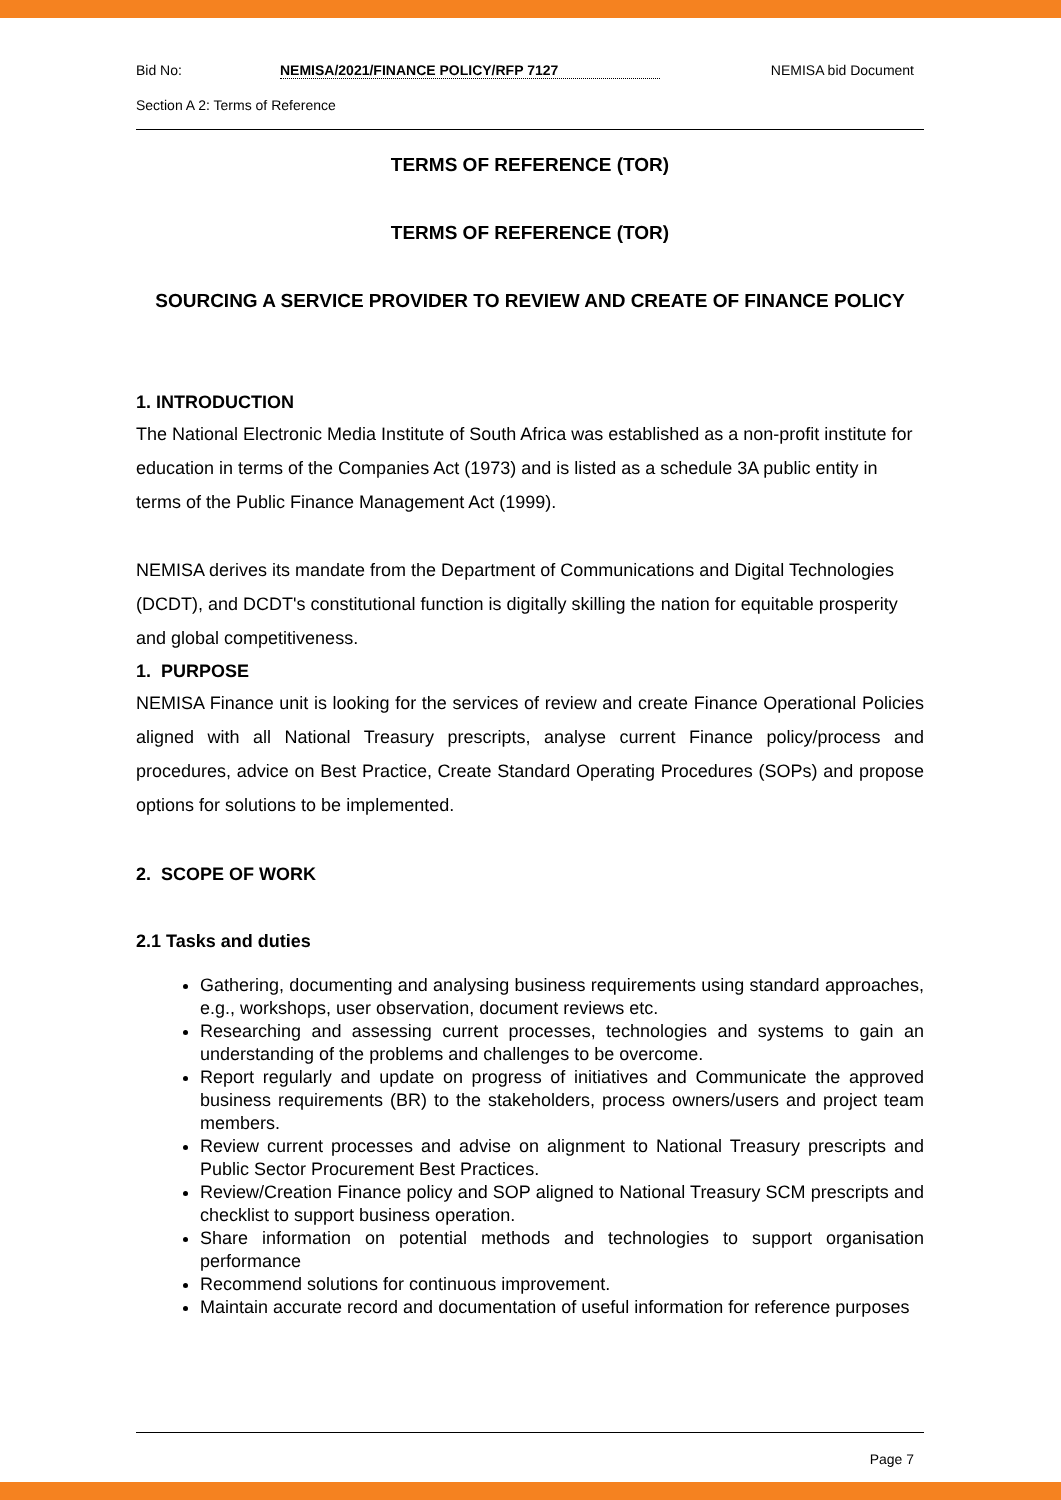Bid No: NEMISA/2021/FINANCE POLICY/RFP 7127 NEMISA bid Document
Section A 2: Terms of Reference
TERMS OF REFERENCE (TOR)
TERMS OF REFERENCE (TOR)
SOURCING A SERVICE PROVIDER TO REVIEW AND CREATE OF FINANCE POLICY
1. INTRODUCTION
The National Electronic Media Institute of South Africa was established as a non-profit institute for education in terms of the Companies Act (1973) and is listed as a schedule 3A public entity in terms of the Public Finance Management Act (1999).
NEMISA derives its mandate from the Department of Communications and Digital Technologies (DCDT), and DCDT's constitutional function is digitally skilling the nation for equitable prosperity and global competitiveness.
1. PURPOSE
NEMISA Finance unit is looking for the services of review and create Finance Operational Policies aligned with all National Treasury prescripts, analyse current Finance policy/process and procedures, advice on Best Practice, Create Standard Operating Procedures (SOPs) and propose options for solutions to be implemented.
2. SCOPE OF WORK
2.1 Tasks and duties
Gathering, documenting and analysing business requirements using standard approaches, e.g., workshops, user observation, document reviews etc.
Researching and assessing current processes, technologies and systems to gain an understanding of the problems and challenges to be overcome.
Report regularly and update on progress of initiatives and Communicate the approved business requirements (BR) to the stakeholders, process owners/users and project team members.
Review current processes and advise on alignment to National Treasury prescripts and Public Sector Procurement Best Practices.
Review/Creation Finance policy and SOP aligned to National Treasury SCM prescripts and checklist to support business operation.
Share information on potential methods and technologies to support organisation performance
Recommend solutions for continuous improvement.
Maintain accurate record and documentation of useful information for reference purposes
Page 7